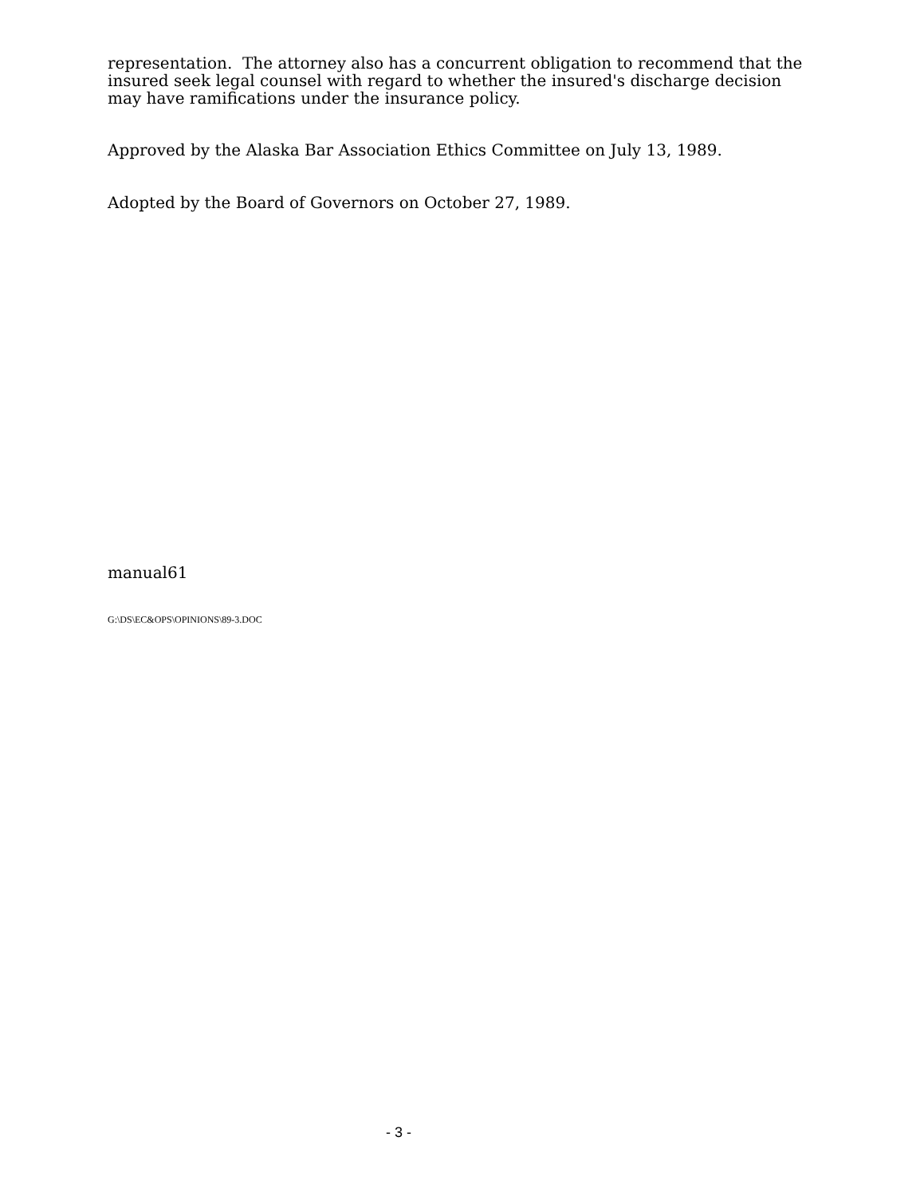representation. The attorney also has a concurrent obligation to recommend that the insured seek legal counsel with regard to whether the insured's discharge decision may have ramifications under the insurance policy.
Approved by the Alaska Bar Association Ethics Committee on July 13, 1989.
Adopted by the Board of Governors on October 27, 1989.
manual61
G:\DS\EC&OPS\OPINIONS\89-3.DOC
- 3 -